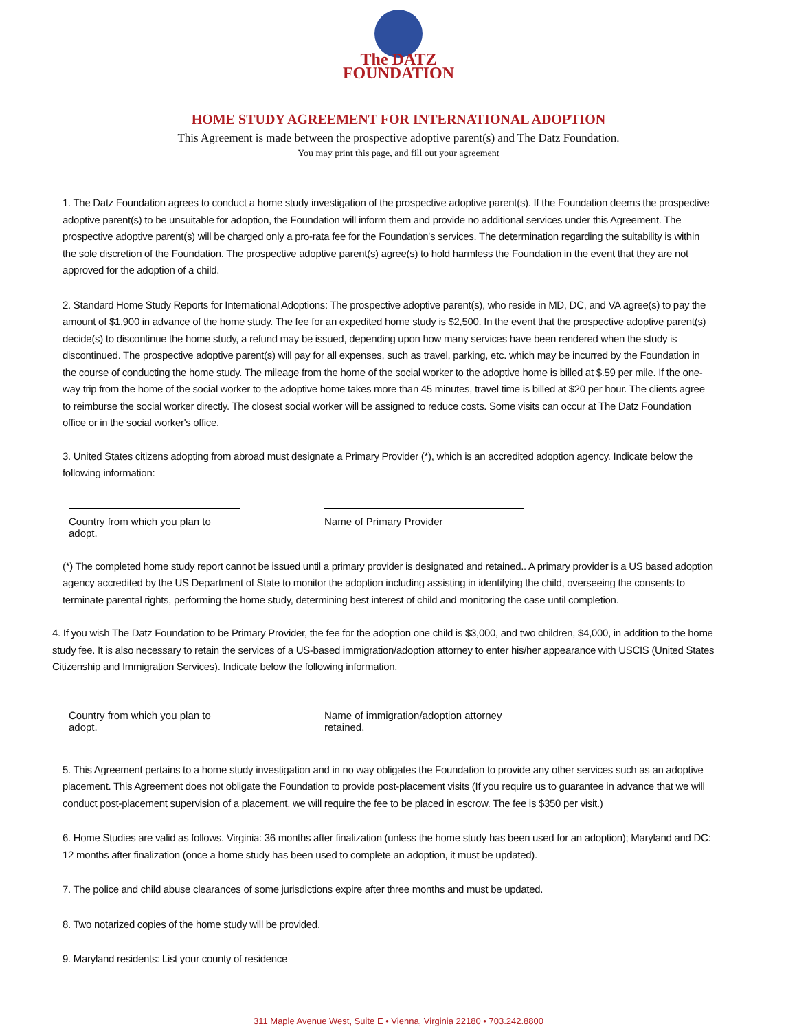The DATZ
FOUNDATION
HOME STUDY AGREEMENT FOR INTERNATIONAL ADOPTION
This Agreement is made between the prospective adoptive parent(s) and The Datz Foundation.
You may print this page, and fill out your agreement
1. The Datz Foundation agrees to conduct a home study investigation of the prospective adoptive parent(s). If the Foundation deems the prospective adoptive parent(s) to be unsuitable for adoption, the Foundation will inform them and provide no additional services under this Agreement. The prospective adoptive parent(s) will be charged only a pro-rata fee for the Foundation's services. The determination regarding the suitability is within the sole discretion of the Foundation. The prospective adoptive parent(s) agree(s) to hold harmless the Foundation in the event that they are not approved for the adoption of a child.
2. Standard Home Study Reports for International Adoptions: The prospective adoptive parent(s), who reside in MD, DC, and VA agree(s) to pay the amount of $1,900 in advance of the home study. The fee for an expedited home study is $2,500. In the event that the prospective adoptive parent(s) decide(s) to discontinue the home study, a refund may be issued, depending upon how many services have been rendered when the study is discontinued. The prospective adoptive parent(s) will pay for all expenses, such as travel, parking, etc. which may be incurred by the Foundation in the course of conducting the home study. The mileage from the home of the social worker to the adoptive home is billed at $.59 per mile. If the one-way trip from the home of the social worker to the adoptive home takes more than 45 minutes, travel time is billed at $20 per hour. The clients agree to reimburse the social worker directly. The closest social worker will be assigned to reduce costs. Some visits can occur at The Datz Foundation office or in the social worker's office.
3. United States citizens adopting from abroad must designate a Primary Provider (*), which is an accredited adoption agency. Indicate below the following information:
Country from which you plan to adopt.
Name of Primary Provider
(*) The completed home study report cannot be issued until a primary provider is designated and retained.. A primary provider is a US based adoption agency accredited by the US Department of State to monitor the adoption including assisting in identifying the child, overseeing the consents to terminate parental rights, performing the home study, determining best interest of child and monitoring the case until completion.
4. If you wish The Datz Foundation to be Primary Provider, the fee for the adoption one child is $3,000, and two children, $4,000, in addition to the home study fee. It is also necessary to retain the services of a US-based immigration/adoption attorney to enter his/her appearance with USCIS (United States Citizenship and Immigration Services). Indicate below the following information.
Country from which you plan to adopt.
Name of immigration/adoption attorney retained.
5. This Agreement pertains to a home study investigation and in no way obligates the Foundation to provide any other services such as an adoptive placement. This Agreement does not obligate the Foundation to provide post-placement visits (If you require us to guarantee in advance that we will conduct post-placement supervision of a placement, we will require the fee to be placed in escrow. The fee is $350 per visit.)
6. Home Studies are valid as follows. Virginia: 36 months after finalization (unless the home study has been used for an adoption); Maryland and DC: 12 months after finalization (once a home study has been used to complete an adoption, it must be updated).
7. The police and child abuse clearances of some jurisdictions expire after three months and must be updated.
8. Two notarized copies of the home study will be provided.
9. Maryland residents: List your county of residence
311 Maple Avenue West, Suite E • Vienna, Virginia 22180 • 703.242.8800